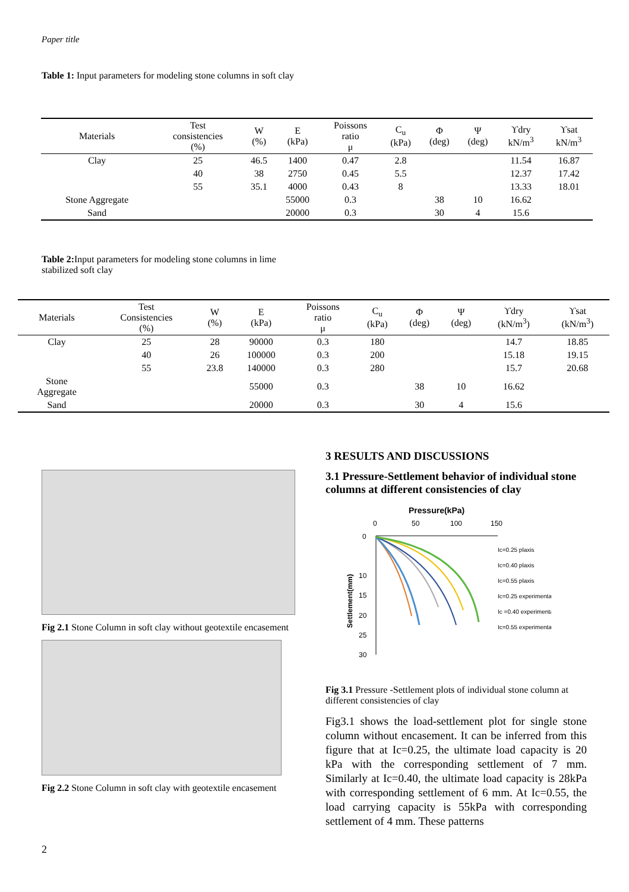Paper title
Table 1: Input parameters for modeling stone columns in soft clay
| Materials | Test consistencies (%) | W (%) | E (kPa) | Poissons ratio μ | C<sub>u</sub> (kPa) | Φ (deg) | Ψ (deg) | ϒdry kN/m<sup>3</sup> | ϒsat kN/m<sup>3</sup> |
| --- | --- | --- | --- | --- | --- | --- | --- | --- | --- |
| Clay | 25 | 46.5 | 1400 | 0.47 | 2.8 | | | 11.54 | 16.87 |
| | 40 | 38 | 2750 | 0.45 | 5.5 | | | 12.37 | 17.42 |
| | 55 | 35.1 | 4000 | 0.43 | 8 | | | 13.33 | 18.01 |
| Stone Aggregate | | | 55000 | 0.3 | | 38 | 10 | 16.62 | |
| Sand | | | 20000 | 0.3 | | 30 | 4 | 15.6 | |
Table 2: Input parameters for modeling stone columns in lime stabilized soft clay
| Materials | Test Consistencies (%) | W (%) | E (kPa) | Poissons ratio μ | C<sub>u</sub> (kPa) | Φ (deg) | Ψ (deg) | ϒdry (kN/m<sup>3</sup>) | ϒsat (kN/m<sup>3</sup>) |
| --- | --- | --- | --- | --- | --- | --- | --- | --- | --- |
| Clay | 25 | 28 | 90000 | 0.3 | 180 | | | 14.7 | 18.85 |
| | 40 | 26 | 100000 | 0.3 | 200 | | | 15.18 | 19.15 |
| | 55 | 23.8 | 140000 | 0.3 | 280 | | | 15.7 | 20.68 |
| Stone Aggregate | | | 55000 | 0.3 | | 38 | 10 | 16.62 | |
| Sand | | | 20000 | 0.3 | | 30 | 4 | 15.6 | |
Fig 2.1 Stone Column in soft clay without geotextile encasement
Fig 2.2 Stone Column in soft clay with geotextile encasement
3 RESULTS AND DISCUSSIONS
3.1 Pressure-Settlement behavior of individual stone columns at different consistencies of clay
Pressure(kPa)
0
50
100
150
0
10
15
20
25
30
Settlement(mm)
Ic=0.25 plaxis
Ic=0.40 plaxis
Ic=0.55 plaxis
Ic=0.25 experimental
Ic =0.40 experimental
Ic=0.55 experimental
Fig 3.1 Pressure -Settlement plots of individual stone column at different consistencies of clay
Fig3.1 shows the load-settlement plot for single stone column without encasement. It can be inferred from this figure that at Ic=0.25, the ultimate load capacity is 20 kPa with the corresponding settlement of 7 mm. Similarly at Ic=0.40, the ultimate load capacity is 28kPa with corresponding settlement of 6 mm. At Ic=0.55, the load carrying capacity is 55kPa with corresponding settlement of 4 mm. These patterns
2